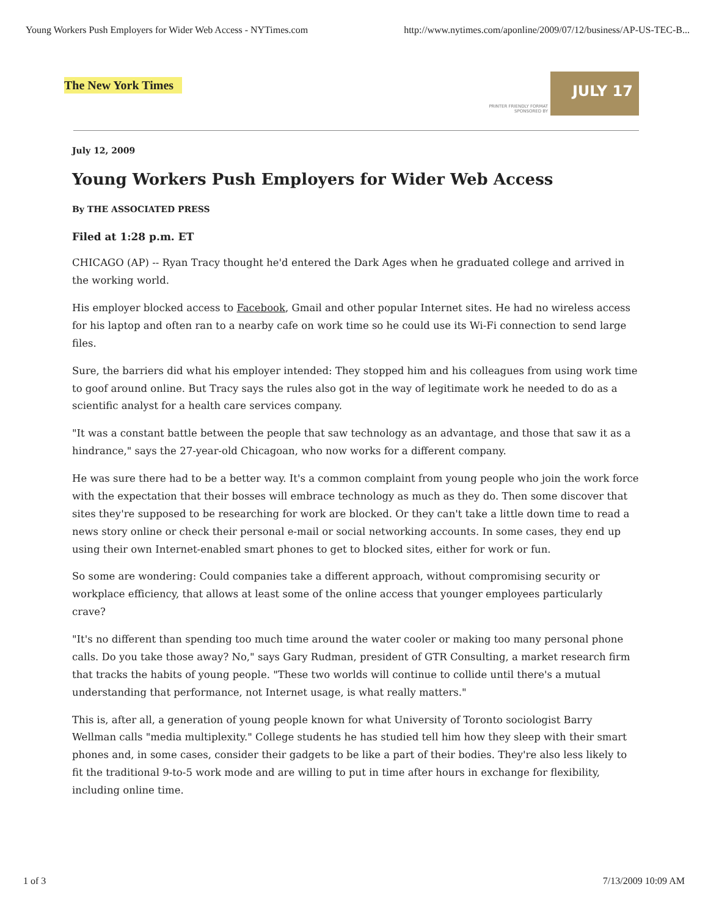Young Workers Push Employers for Wider Web Access - NYTimes.com http://www.nytimes.com/aponline/2009/07/12/business/AP-US-TEC-B...
The New York Times
PRINTER FRIENDLY FORMAT
SPONSORED BY
JULY 17
July 12, 2009
Young Workers Push Employers for Wider Web Access
By THE ASSOCIATED PRESS
Filed at 1:28 p.m. ET
CHICAGO (AP) -- Ryan Tracy thought he'd entered the Dark Ages when he graduated college and arrived in the working world.
His employer blocked access to Facebook, Gmail and other popular Internet sites. He had no wireless access for his laptop and often ran to a nearby cafe on work time so he could use its Wi-Fi connection to send large files.
Sure, the barriers did what his employer intended: They stopped him and his colleagues from using work time to goof around online. But Tracy says the rules also got in the way of legitimate work he needed to do as a scientific analyst for a health care services company.
"It was a constant battle between the people that saw technology as an advantage, and those that saw it as a hindrance," says the 27-year-old Chicagoan, who now works for a different company.
He was sure there had to be a better way. It's a common complaint from young people who join the work force with the expectation that their bosses will embrace technology as much as they do. Then some discover that sites they're supposed to be researching for work are blocked. Or they can't take a little down time to read a news story online or check their personal e-mail or social networking accounts. In some cases, they end up using their own Internet-enabled smart phones to get to blocked sites, either for work or fun.
So some are wondering: Could companies take a different approach, without compromising security or workplace efficiency, that allows at least some of the online access that younger employees particularly crave?
"It's no different than spending too much time around the water cooler or making too many personal phone calls. Do you take those away? No," says Gary Rudman, president of GTR Consulting, a market research firm that tracks the habits of young people. "These two worlds will continue to collide until there's a mutual understanding that performance, not Internet usage, is what really matters."
This is, after all, a generation of young people known for what University of Toronto sociologist Barry Wellman calls "media multiplexity." College students he has studied tell him how they sleep with their smart phones and, in some cases, consider their gadgets to be like a part of their bodies. They're also less likely to fit the traditional 9-to-5 work mode and are willing to put in time after hours in exchange for flexibility, including online time.
1 of 3 7/13/2009 10:09 AM